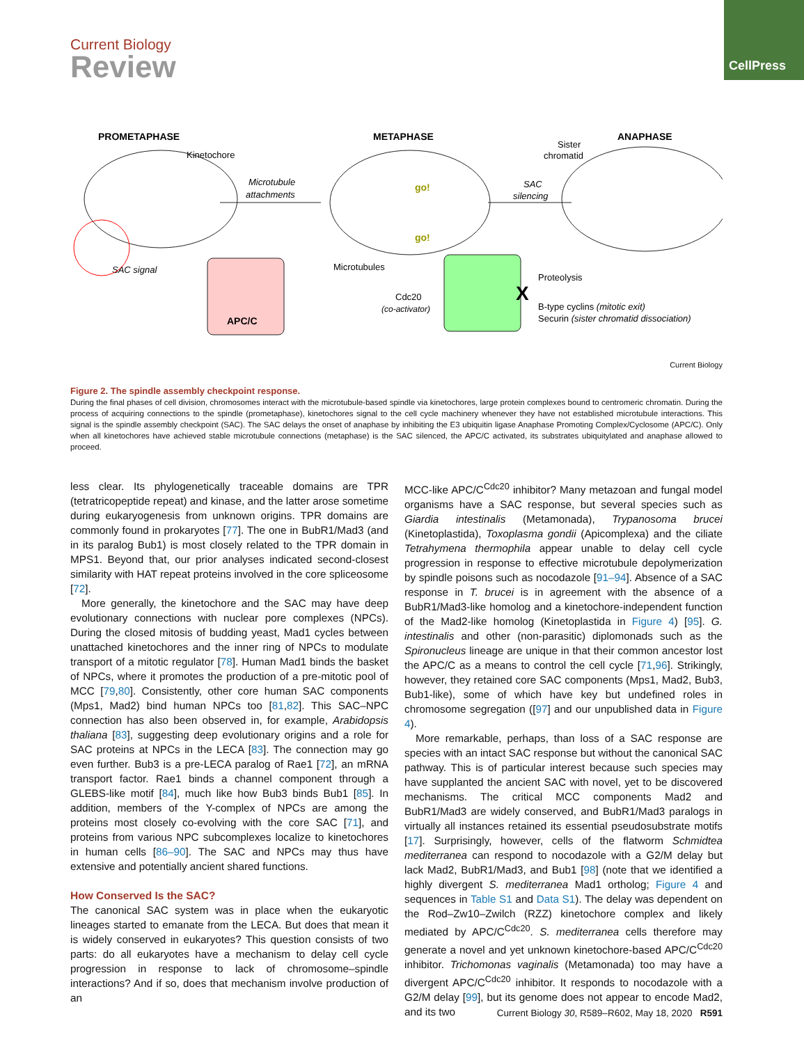CellPress
Current Biology
Review
PROMETAPHASE
METAPHASE
ANAPHASE
Kinetochore
Sister
chromatid
Microtubule
attachments
SAC
silencing
go!
go!
SAC signal
Microtubules
Proteolysis
Cdc20
(co-activator)
B-type cyclins (mitotic exit)
Securin (sister chromatid dissociation)
APC/C
X
Current Biology
Figure 2. The spindle assembly checkpoint response.
During the final phases of cell division, chromosomes interact with the microtubule-based spindle via kinetochores, large protein complexes bound to centromeric chromatin. During the process of acquiring connections to the spindle (prometaphase), kinetochores signal to the cell cycle machinery whenever they have not established microtubule interactions. This signal is the spindle assembly checkpoint (SAC). The SAC delays the onset of anaphase by inhibiting the E3 ubiquitin ligase Anaphase Promoting Complex/Cyclosome (APC/C). Only when all kinetochores have achieved stable microtubule connections (metaphase) is the SAC silenced, the APC/C activated, its substrates ubiquitylated and anaphase allowed to proceed.
less clear. Its phylogenetically traceable domains are TPR (tetratricopeptide repeat) and kinase, and the latter arose sometime during eukaryogenesis from unknown origins. TPR domains are commonly found in prokaryotes [77]. The one in BubR1/Mad3 (and in its paralog Bub1) is most closely related to the TPR domain in MPS1. Beyond that, our prior analyses indicated second-closest similarity with HAT repeat proteins involved in the core spliceosome [72].
More generally, the kinetochore and the SAC may have deep evolutionary connections with nuclear pore complexes (NPCs). During the closed mitosis of budding yeast, Mad1 cycles between unattached kinetochores and the inner ring of NPCs to modulate transport of a mitotic regulator [78]. Human Mad1 binds the basket of NPCs, where it promotes the production of a pre-mitotic pool of MCC [79,80]. Consistently, other core human SAC components (Mps1, Mad2) bind human NPCs too [81,82]. This SAC–NPC connection has also been observed in, for example, Arabidopsis thaliana [83], suggesting deep evolutionary origins and a role for SAC proteins at NPCs in the LECA [83]. The connection may go even further. Bub3 is a pre-LECA paralog of Rae1 [72], an mRNA transport factor. Rae1 binds a channel component through a GLEBS-like motif [84], much like how Bub3 binds Bub1 [85]. In addition, members of the Y-complex of NPCs are among the proteins most closely co-evolving with the core SAC [71], and proteins from various NPC subcomplexes localize to kinetochores in human cells [86–90]. The SAC and NPCs may thus have extensive and potentially ancient shared functions.
How Conserved Is the SAC?
The canonical SAC system was in place when the eukaryotic lineages started to emanate from the LECA. But does that mean it is widely conserved in eukaryotes? This question consists of two parts: do all eukaryotes have a mechanism to delay cell cycle progression in response to lack of chromosome–spindle interactions? And if so, does that mechanism involve production of an
MCC-like APC/C<sup>Cdc20</sup> inhibitor? Many metazoan and fungal model organisms have a SAC response, but several species such as Giardia intestinalis (Metamonada), Trypanosoma brucei (Kinetoplastida), Toxoplasma gondii (Apicomplexa) and the ciliate Tetrahymena thermophila appear unable to delay cell cycle progression in response to effective microtubule depolymerization by spindle poisons such as nocodazole [91–94]. Absence of a SAC response in T. brucei is in agreement with the absence of a BubR1/Mad3-like homolog and a kinetochore-independent function of the Mad2-like homolog (Kinetoplastida in Figure 4) [95]. G. intestinalis and other (non-parasitic) diplomonads such as the Spironucleus lineage are unique in that their common ancestor lost the APC/C as a means to control the cell cycle [71,96]. Strikingly, however, they retained core SAC components (Mps1, Mad2, Bub3, Bub1-like), some of which have key but undefined roles in chromosome segregation ([97] and our unpublished data in Figure 4).
More remarkable, perhaps, than loss of a SAC response are species with an intact SAC response but without the canonical SAC pathway. This is of particular interest because such species may have supplanted the ancient SAC with novel, yet to be discovered mechanisms. The critical MCC components Mad2 and BubR1/Mad3 are widely conserved, and BubR1/Mad3 paralogs in virtually all instances retained its essential pseudosubstrate motifs [17]. Surprisingly, however, cells of the flatworm Schmidtea mediterranea can respond to nocodazole with a G2/M delay but lack Mad2, BubR1/Mad3, and Bub1 [98] (note that we identified a highly divergent S. mediterranea Mad1 ortholog; Figure 4 and sequences in Table S1 and Data S1). The delay was dependent on the Rod–Zw10–Zwilch (RZZ) kinetochore complex and likely mediated by APC/C<sup>Cdc20</sup>. S. mediterranea cells therefore may generate a novel and yet unknown kinetochore-based APC/C<sup>Cdc20</sup> inhibitor. Trichomonas vaginalis (Metamonada) too may have a divergent APC/C<sup>Cdc20</sup> inhibitor. It responds to nocodazole with a G2/M delay [99], but its genome does not appear to encode Mad2, and its two
Current Biology 30, R589–R602, May 18, 2020 R591